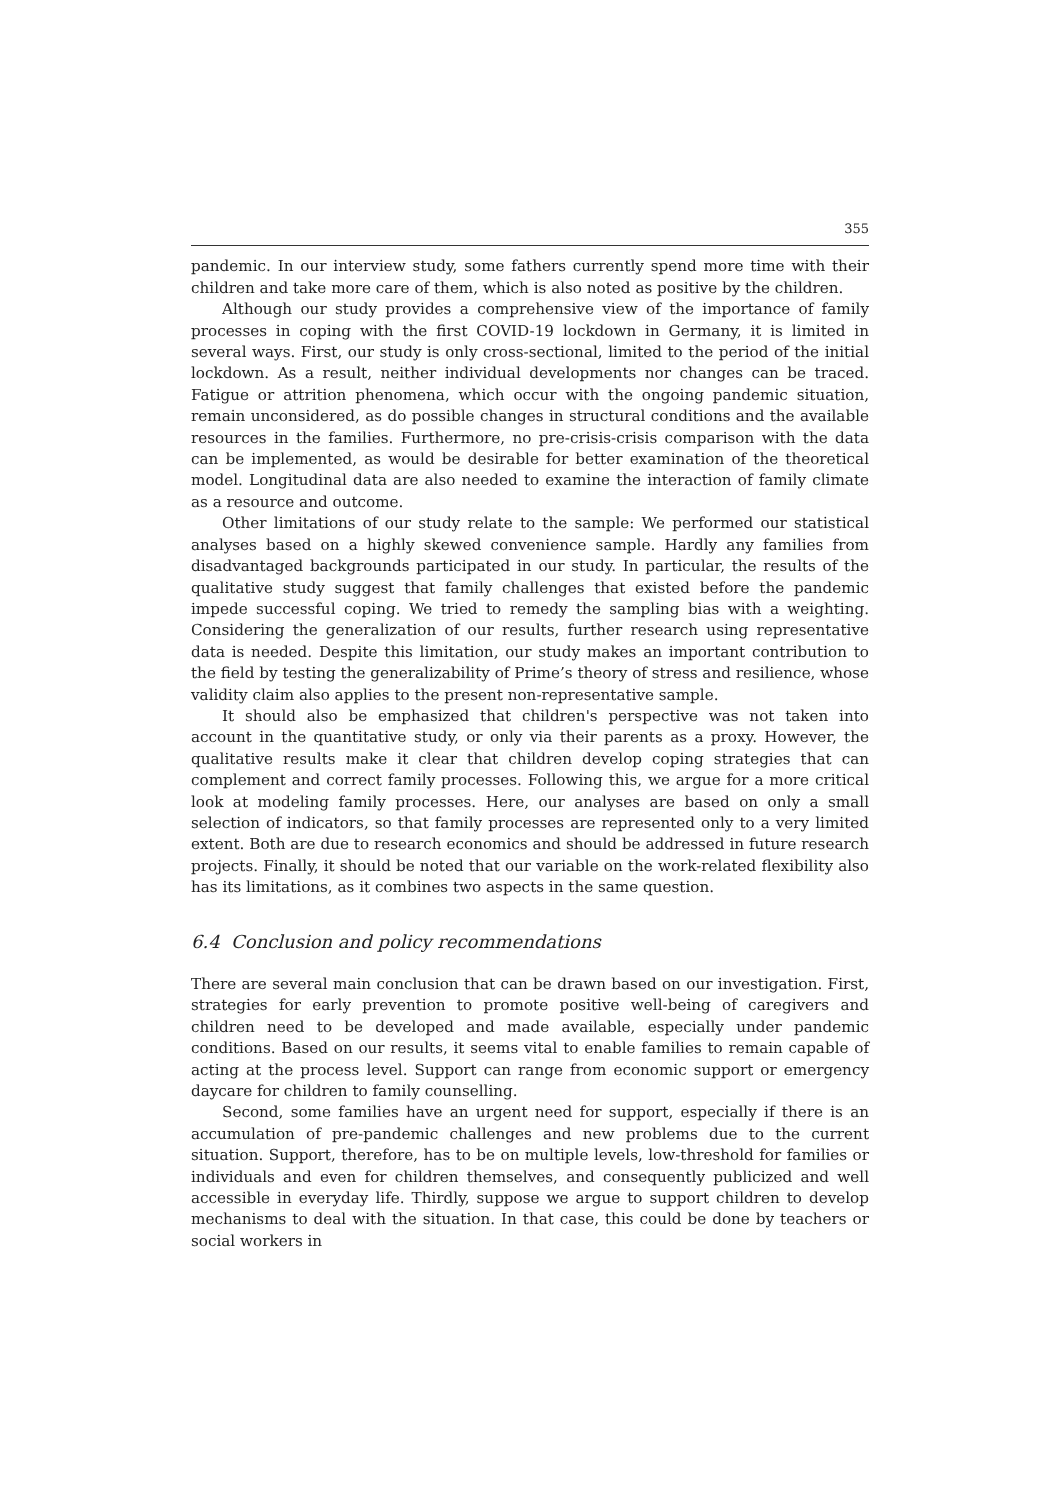355
pandemic. In our interview study, some fathers currently spend more time with their children and take more care of them, which is also noted as positive by the children.
Although our study provides a comprehensive view of the importance of family processes in coping with the first COVID-19 lockdown in Germany, it is limited in several ways. First, our study is only cross-sectional, limited to the period of the initial lockdown. As a result, neither individual developments nor changes can be traced. Fatigue or attrition phenomena, which occur with the ongoing pandemic situation, remain unconsidered, as do possible changes in structural conditions and the available resources in the families. Furthermore, no pre-crisis-crisis comparison with the data can be implemented, as would be desirable for better examination of the theoretical model. Longitudinal data are also needed to examine the interaction of family climate as a resource and outcome.
Other limitations of our study relate to the sample: We performed our statistical analyses based on a highly skewed convenience sample. Hardly any families from disadvantaged backgrounds participated in our study. In particular, the results of the qualitative study suggest that family challenges that existed before the pandemic impede successful coping. We tried to remedy the sampling bias with a weighting. Considering the generalization of our results, further research using representative data is needed. Despite this limitation, our study makes an important contribution to the field by testing the generalizability of Prime’s theory of stress and resilience, whose validity claim also applies to the present non-representative sample.
It should also be emphasized that children's perspective was not taken into account in the quantitative study, or only via their parents as a proxy. However, the qualitative results make it clear that children develop coping strategies that can complement and correct family processes. Following this, we argue for a more critical look at modeling family processes. Here, our analyses are based on only a small selection of indicators, so that family processes are represented only to a very limited extent. Both are due to research economics and should be addressed in future research projects. Finally, it should be noted that our variable on the work-related flexibility also has its limitations, as it combines two aspects in the same question.
6.4 Conclusion and policy recommendations
There are several main conclusion that can be drawn based on our investigation. First, strategies for early prevention to promote positive well-being of caregivers and children need to be developed and made available, especially under pandemic conditions. Based on our results, it seems vital to enable families to remain capable of acting at the process level. Support can range from economic support or emergency daycare for children to family counselling.
Second, some families have an urgent need for support, especially if there is an accumulation of pre-pandemic challenges and new problems due to the current situation. Support, therefore, has to be on multiple levels, low-threshold for families or individuals and even for children themselves, and consequently publicized and well accessible in everyday life. Thirdly, suppose we argue to support children to develop mechanisms to deal with the situation. In that case, this could be done by teachers or social workers in